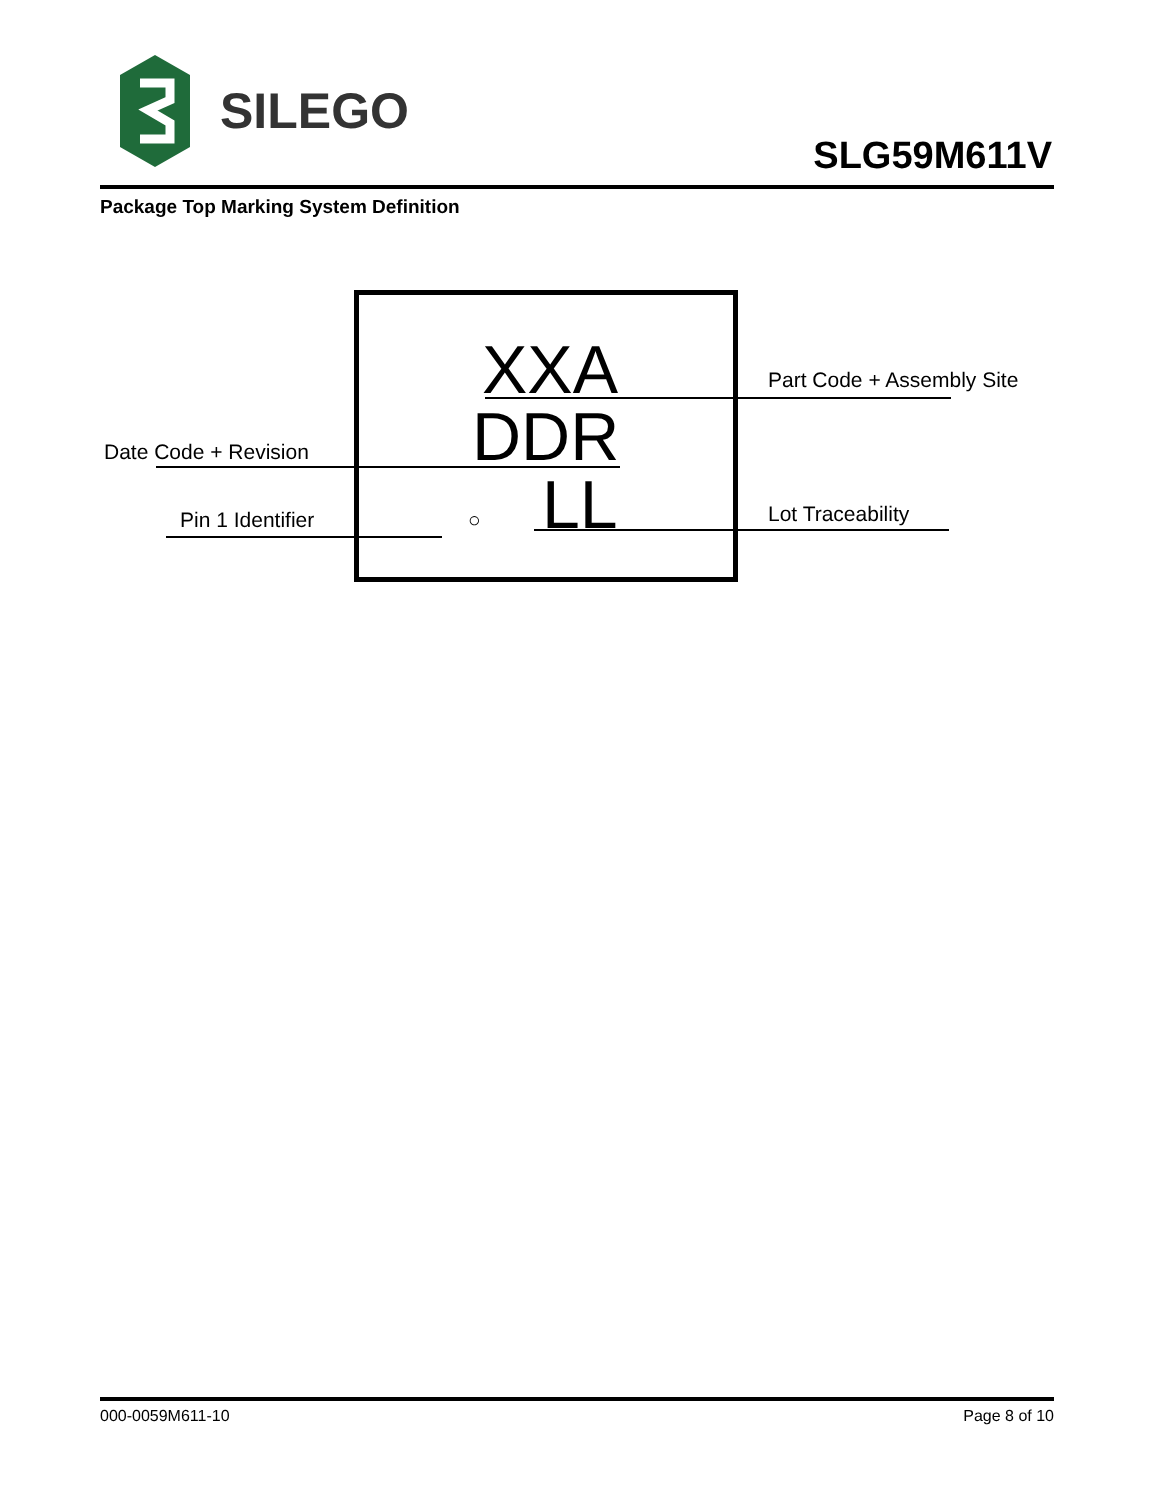SILEGO
SLG59M611V
Package Top Marking System Definition
XXA
DDR
LL
Part Code + Assembly Site
Date Code + Revision
Pin 1 Identifier ○ Lot Traceability
000-0059M611-10 Page 8 of 10